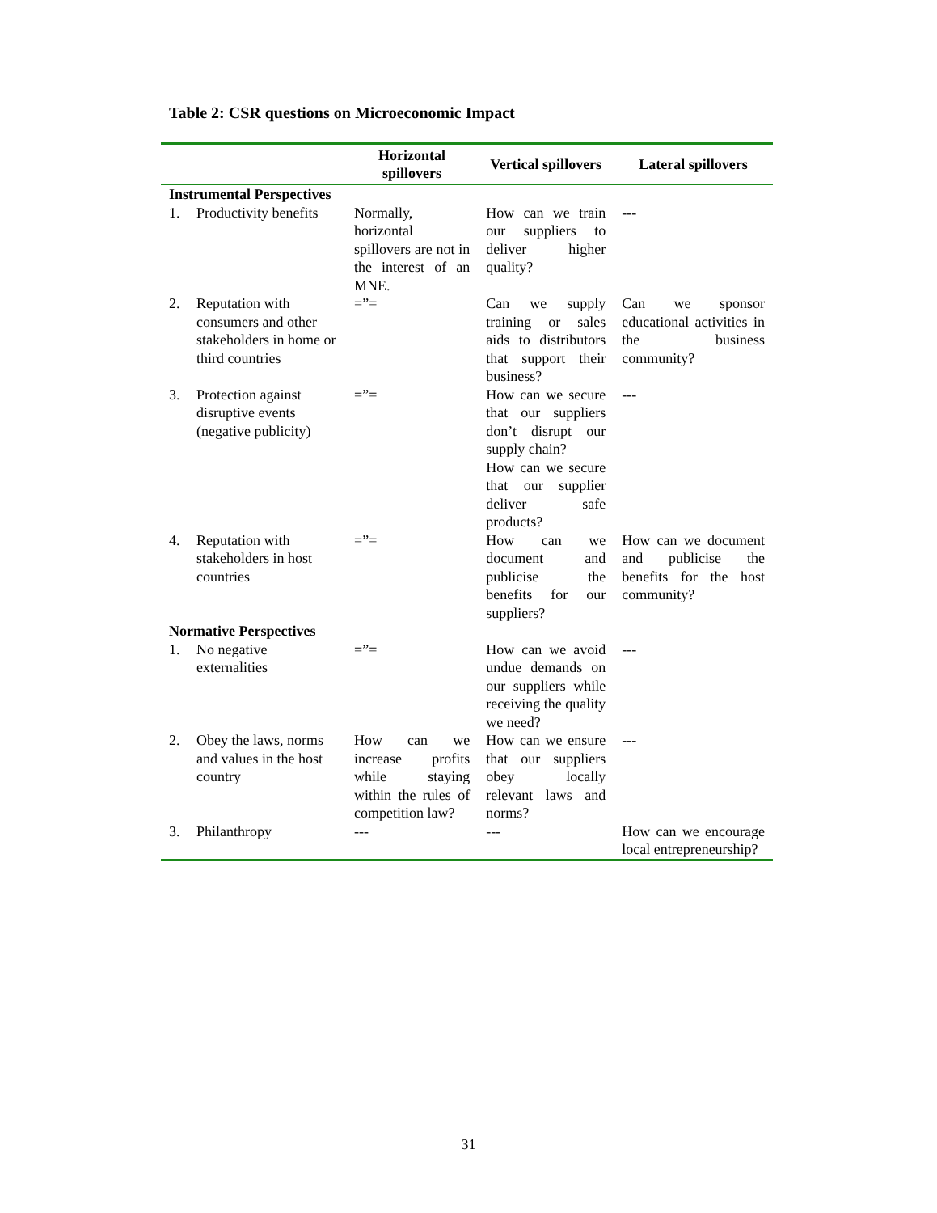Table 2: CSR questions on Microeconomic Impact
| | | Horizontal spillovers | Vertical spillovers | Lateral spillovers |
| --- | --- | --- | --- | --- |
| Instrumental Perspectives | | | | |
| 1. | Productivity benefits | Normally, horizontal spillovers are not in the interest of an MNE. | How can we train our suppliers to deliver higher quality? | --- |
| 2. | Reputation with consumers and other stakeholders in home or third countries | =”= | Can we supply training or sales aids to distributors that support their business? | Can we sponsor educational activities in the business community? |
| 3. | Protection against disruptive events (negative publicity) | =”= | How can we secure that our suppliers don’t disrupt our supply chain? How can we secure that our supplier deliver safe products? | --- |
| 4. | Reputation with stakeholders in host countries | =”= | How can we document and publicise the benefits for our suppliers? | How can we document and publicise the benefits for the host community? |
| Normative Perspectives | | | | |
| 1. | No negative externalities | =”= | How can we avoid undue demands on our suppliers while receiving the quality we need? | --- |
| 2. | Obey the laws, norms and values in the host country | How can we increase profits while staying within the rules of competition law? | How can we ensure that our suppliers obey locally relevant laws and norms? | --- |
| 3. | Philanthropy | --- | --- | How can we encourage local entrepreneurship? |
31